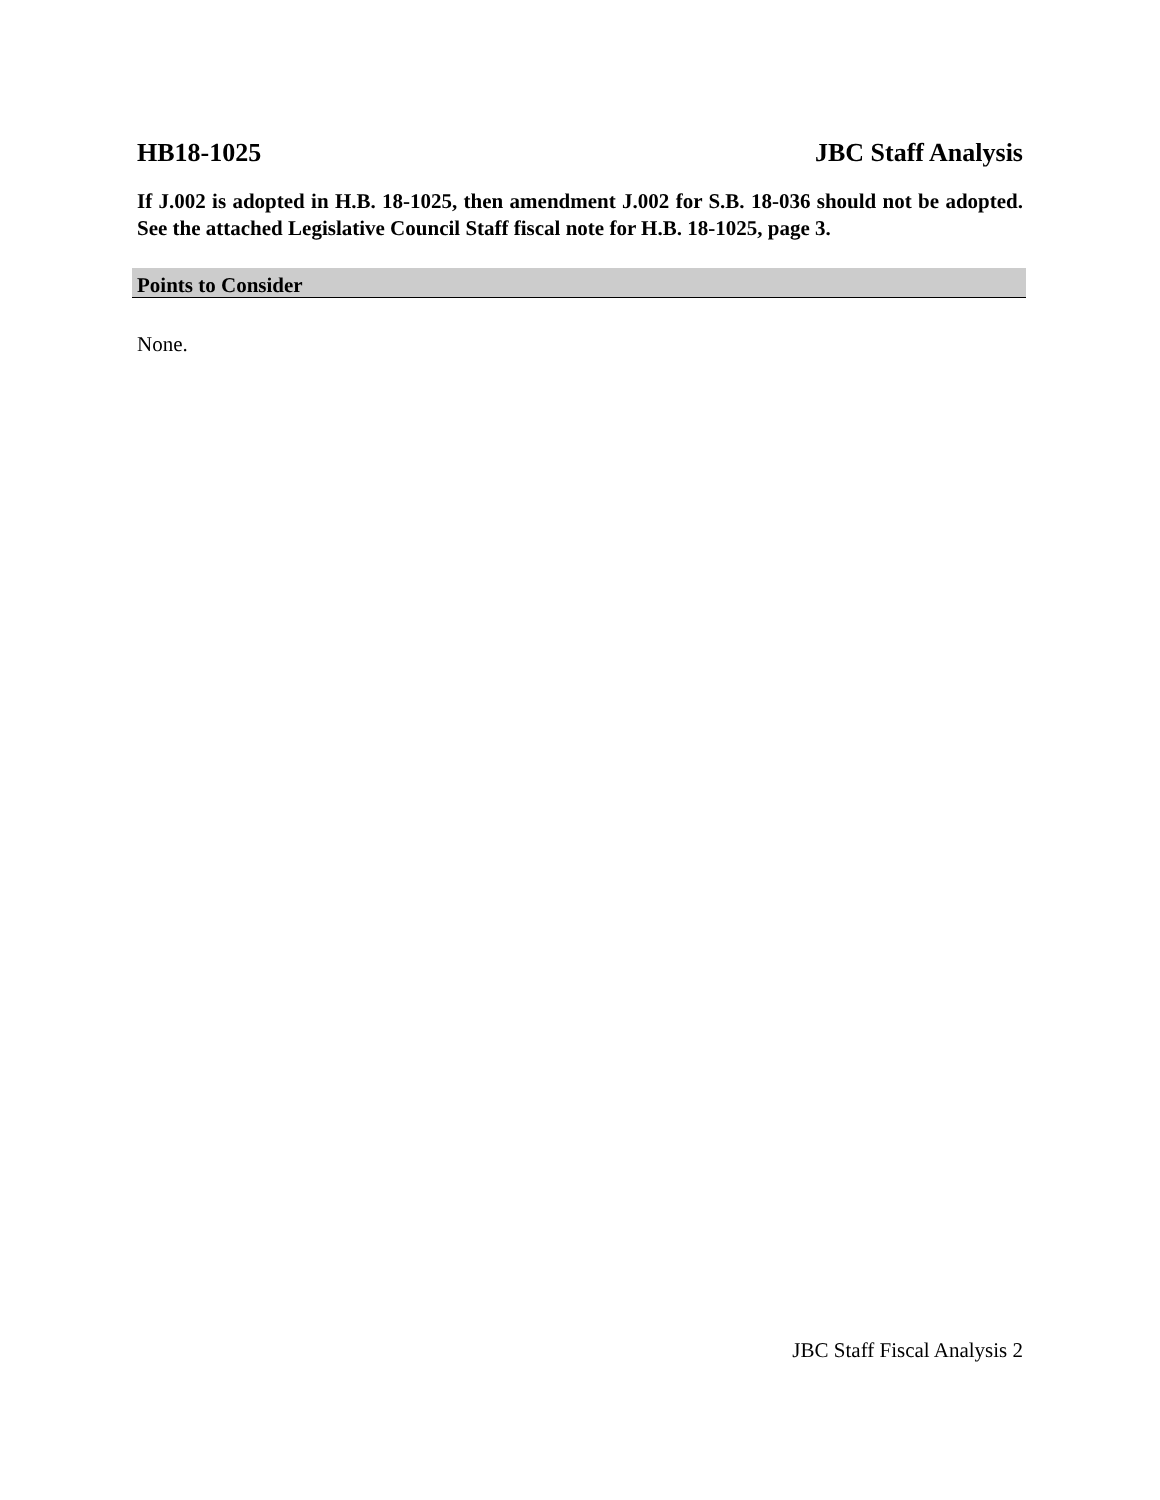HB18-1025 JBC Staff Analysis
If J.002 is adopted in H.B. 18-1025, then amendment J.002 for S.B. 18-036 should not be adopted. See the attached Legislative Council Staff fiscal note for H.B. 18-1025, page 3.
Points to Consider
None.
JBC Staff Fiscal Analysis 2